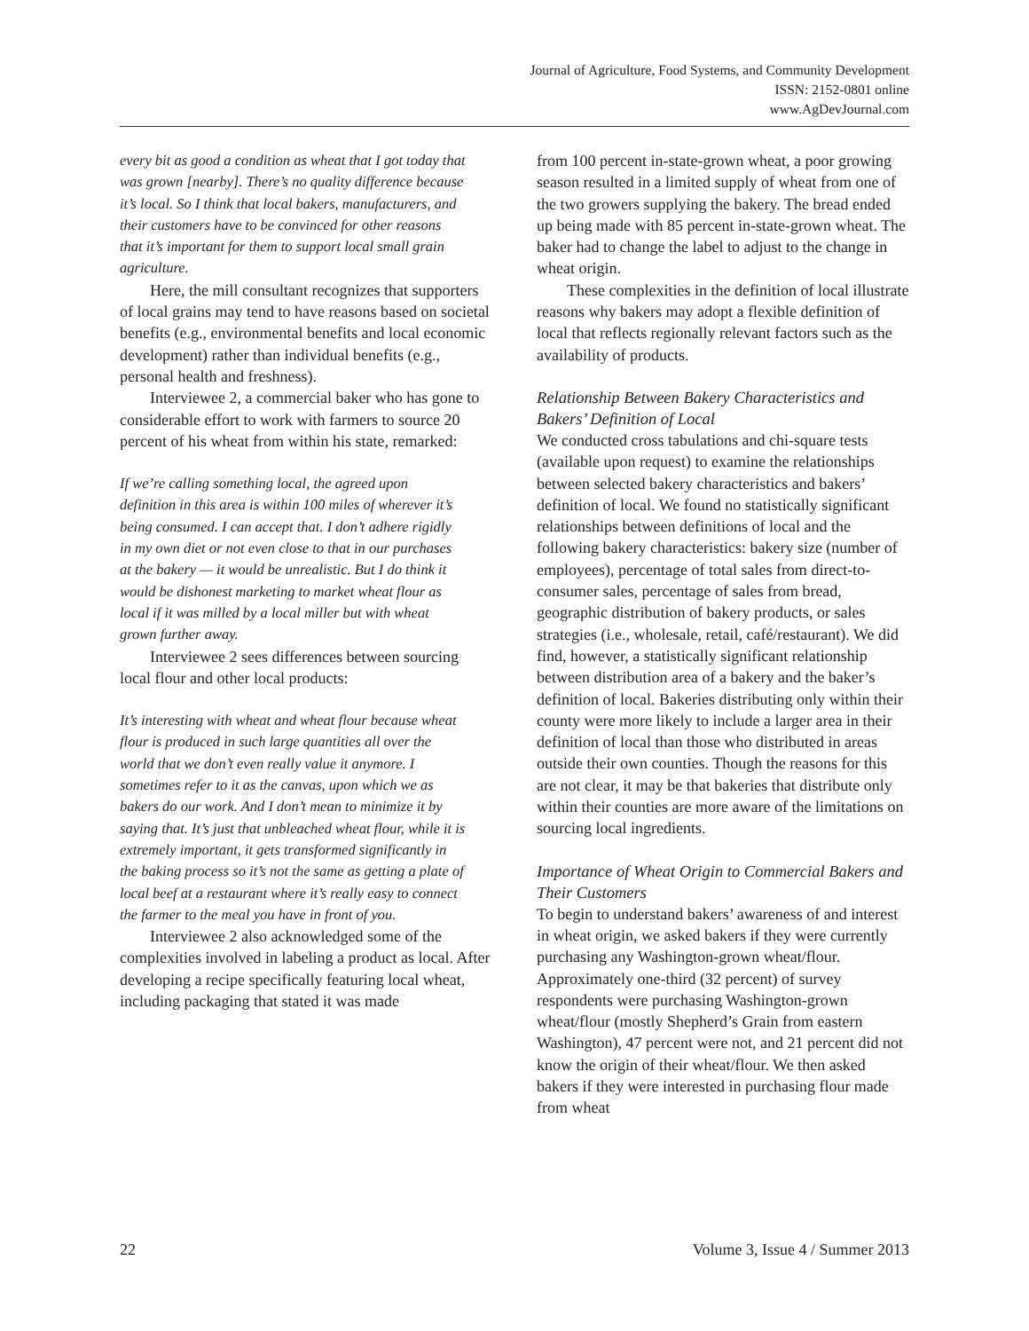Journal of Agriculture, Food Systems, and Community Development
ISSN: 2152-0801 online
www.AgDevJournal.com
every bit as good a condition as wheat that I got today that was grown [nearby]. There’s no quality difference because it’s local. So I think that local bakers, manufacturers, and their customers have to be convinced for other reasons that it’s important for them to support local small grain agriculture.
Here, the mill consultant recognizes that supporters of local grains may tend to have reasons based on societal benefits (e.g., environmental benefits and local economic development) rather than individual benefits (e.g., personal health and freshness).
Interviewee 2, a commercial baker who has gone to considerable effort to work with farmers to source 20 percent of his wheat from within his state, remarked:
If we’re calling something local, the agreed upon definition in this area is within 100 miles of wherever it’s being consumed. I can accept that. I don’t adhere rigidly in my own diet or not even close to that in our purchases at the bakery — it would be unrealistic. But I do think it would be dishonest marketing to market wheat flour as local if it was milled by a local miller but with wheat grown further away.
Interviewee 2 sees differences between sourcing local flour and other local products:
It’s interesting with wheat and wheat flour because wheat flour is produced in such large quantities all over the world that we don’t even really value it anymore. I sometimes refer to it as the canvas, upon which we as bakers do our work. And I don’t mean to minimize it by saying that. It’s just that unbleached wheat flour, while it is extremely important, it gets transformed significantly in the baking process so it’s not the same as getting a plate of local beef at a restaurant where it’s really easy to connect the farmer to the meal you have in front of you.
Interviewee 2 also acknowledged some of the complexities involved in labeling a product as local. After developing a recipe specifically featuring local wheat, including packaging that stated it was made
from 100 percent in-state-grown wheat, a poor growing season resulted in a limited supply of wheat from one of the two growers supplying the bakery. The bread ended up being made with 85 percent in-state-grown wheat. The baker had to change the label to adjust to the change in wheat origin.
These complexities in the definition of local illustrate reasons why bakers may adopt a flexible definition of local that reflects regionally relevant factors such as the availability of products.
Relationship Between Bakery Characteristics and Bakers’ Definition of Local
We conducted cross tabulations and chi-square tests (available upon request) to examine the relationships between selected bakery characteristics and bakers’ definition of local. We found no statistically significant relationships between definitions of local and the following bakery characteristics: bakery size (number of employees), percentage of total sales from direct-to-consumer sales, percentage of sales from bread, geographic distribution of bakery products, or sales strategies (i.e., wholesale, retail, café/restaurant). We did find, however, a statistically significant relationship between distribution area of a bakery and the baker’s definition of local. Bakeries distributing only within their county were more likely to include a larger area in their definition of local than those who distributed in areas outside their own counties. Though the reasons for this are not clear, it may be that bakeries that distribute only within their counties are more aware of the limitations on sourcing local ingredients.
Importance of Wheat Origin to Commercial Bakers and Their Customers
To begin to understand bakers’ awareness of and interest in wheat origin, we asked bakers if they were currently purchasing any Washington-grown wheat/flour. Approximately one-third (32 percent) of survey respondents were purchasing Washington-grown wheat/flour (mostly Shepherd’s Grain from eastern Washington), 47 percent were not, and 21 percent did not know the origin of their wheat/flour. We then asked bakers if they were interested in purchasing flour made from wheat
22 Volume 3, Issue 4 / Summer 2013